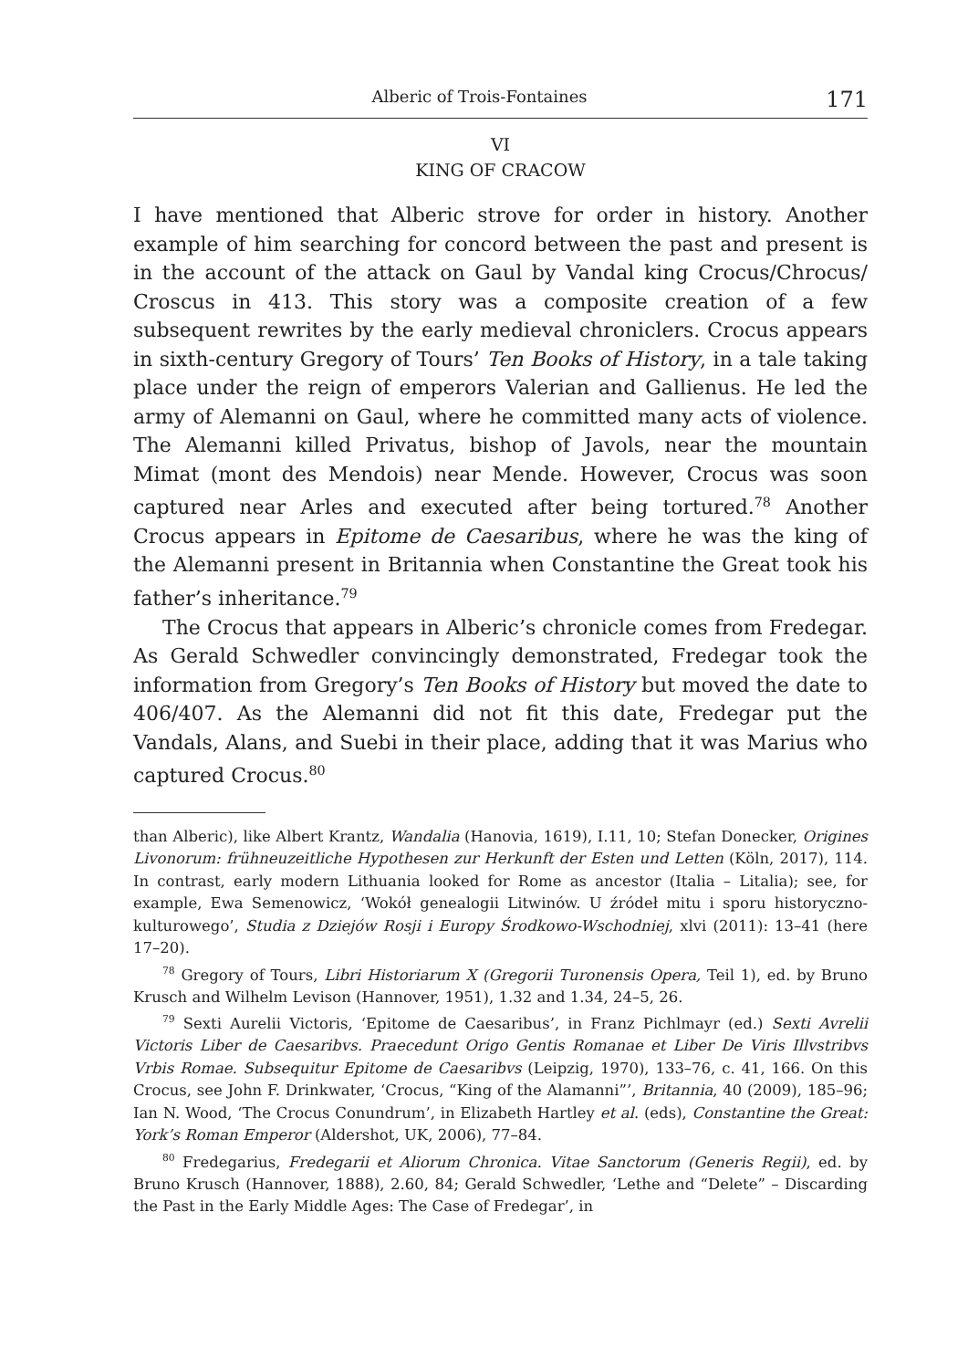Alberic of Trois-Fontaines 171
VI
KING OF CRACOW
I have mentioned that Alberic strove for order in history. Another example of him searching for concord between the past and present is in the account of the attack on Gaul by Vandal king Crocus/Chrocus/ Croscus in 413. This story was a composite creation of a few subsequent rewrites by the early medieval chroniclers. Crocus appears in sixth-century Gregory of Tours’ Ten Books of History, in a tale taking place under the reign of emperors Valerian and Gallienus. He led the army of Alemanni on Gaul, where he committed many acts of violence. The Alemanni killed Privatus, bishop of Javols, near the mountain Mimat (mont des Mendois) near Mende. However, Crocus was soon captured near Arles and executed after being tortured.<sup>78</sup> Another Crocus appears in Epitome de Caesaribus, where he was the king of the Alemanni present in Britannia when Constantine the Great took his father’s inheritance.<sup>79</sup>
The Crocus that appears in Alberic’s chronicle comes from Fredegar. As Gerald Schwedler convincingly demonstrated, Fredegar took the information from Gregory’s Ten Books of History but moved the date to 406/407. As the Alemanni did not fit this date, Fredegar put the Vandals, Alans, and Suebi in their place, adding that it was Marius who captured Crocus.<sup>80</sup>
than Alberic), like Albert Krantz, Wandalia (Hanovia, 1619), I.11, 10; Stefan Donecker, Origines Livonorum: frühneuzeitliche Hypothesen zur Herkunft der Esten und Letten (Köln, 2017), 114. In contrast, early modern Lithuania looked for Rome as ancestor (Italia – Litalia); see, for example, Ewa Semenowicz, ‘Wokół genealogii Litwinów. U źródeł mitu i sporu historyczno-kulturowego’, Studia z Dziejów Rosji i Europy Środkowo-Wschodniej, xlvi (2011): 13–41 (here 17–20).
<sup>78</sup> Gregory of Tours, Libri Historiarum X (Gregorii Turonensis Opera, Teil 1), ed. by Bruno Krusch and Wilhelm Levison (Hannover, 1951), 1.32 and 1.34, 24–5, 26.
<sup>79</sup> Sexti Aurelii Victoris, ‘Epitome de Caesaribus’, in Franz Pichlmayr (ed.) Sexti Avrelii Victoris Liber de Caesaribvs. Praecedunt Origo Gentis Romanae et Liber De Viris Illvstribvs Vrbis Romae. Subsequitur Epitome de Caesaribvs (Leipzig, 1970), 133–76, c. 41, 166. On this Crocus, see John F. Drinkwater, ‘Crocus, “King of the Alamanni”’, Britannia, 40 (2009), 185–96; Ian N. Wood, ‘The Crocus Conundrum’, in Elizabeth Hartley et al. (eds), Constantine the Great: York’s Roman Emperor (Aldershot, UK, 2006), 77–84.
<sup>80</sup> Fredegarius, Fredegarii et Aliorum Chronica. Vitae Sanctorum (Generis Regii), ed. by Bruno Krusch (Hannover, 1888), 2.60, 84; Gerald Schwedler, ‘Lethe and “Delete” – Discarding the Past in the Early Middle Ages: The Case of Fredegar’, in